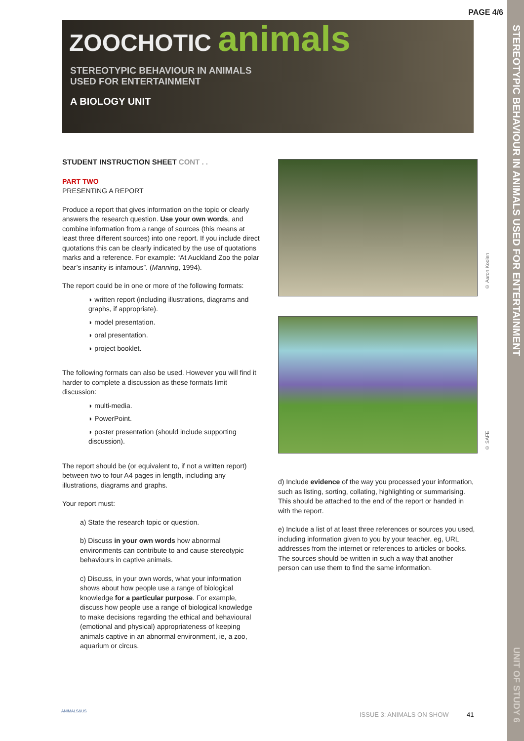PAGE 4/6
STEREOTYPIC BEHAVIOUR IN ANIMALS USED FOR ENTERTAINMENT
UNIT OF STUDY 6
ZOOCHOTIC animals
STEREOTYPIC BEHAVIOUR IN ANIMALS
USED FOR ENTERTAINMENT
A BIOLOGY UNIT
STUDENT INSTRUCTION SHEET CONT . .
PART TWO
PRESENTING A REPORT
Produce a report that gives information on the topic or clearly answers the research question. Use your own words, and combine information from a range of sources (this means at least three different sources) into one report. If you include direct quotations this can be clearly indicated by the use of quotations marks and a reference. For example: “At Auckland Zoo the polar bear’s insanity is infamous”. (Manning, 1994).
The report could be in one or more of the following formats:
◗ written report (including illustrations, diagrams and graphs, if appropriate).
◗ model presentation.
◗ oral presentation.
◗ project booklet.
The following formats can also be used. However you will find it harder to complete a discussion as these formats limit discussion:
◗ multi-media.
◗ PowerPoint.
◗ poster presentation (should include supporting discussion).
The report should be (or equivalent to, if not a written report) between two to four A4 pages in length, including any illustrations, diagrams and graphs.
Your report must:
a) State the research topic or question.
b) Discuss in your own words how abnormal environments can contribute to and cause stereotypic behaviours in captive animals.
c) Discuss, in your own words, what your information shows about how people use a range of biological knowledge for a particular purpose. For example, discuss how people use a range of biological knowledge to make decisions regarding the ethical and behavioural (emotional and physical) appropriateness of keeping animals captive in an abnormal environment, ie, a zoo, aquarium or circus.
© Aaron Koolen
© SAFE
d) Include evidence of the way you processed your information, such as listing, sorting, collating, highlighting or summarising. This should be attached to the end of the report or handed in with the report.
e) Include a list of at least three references or sources you used, including information given to you by your teacher, eg, URL addresses from the internet or references to articles or books. The sources should be written in such a way that another person can use them to find the same information.
ANIMALS&US
ISSUE 3: ANIMALS ON SHOW 41